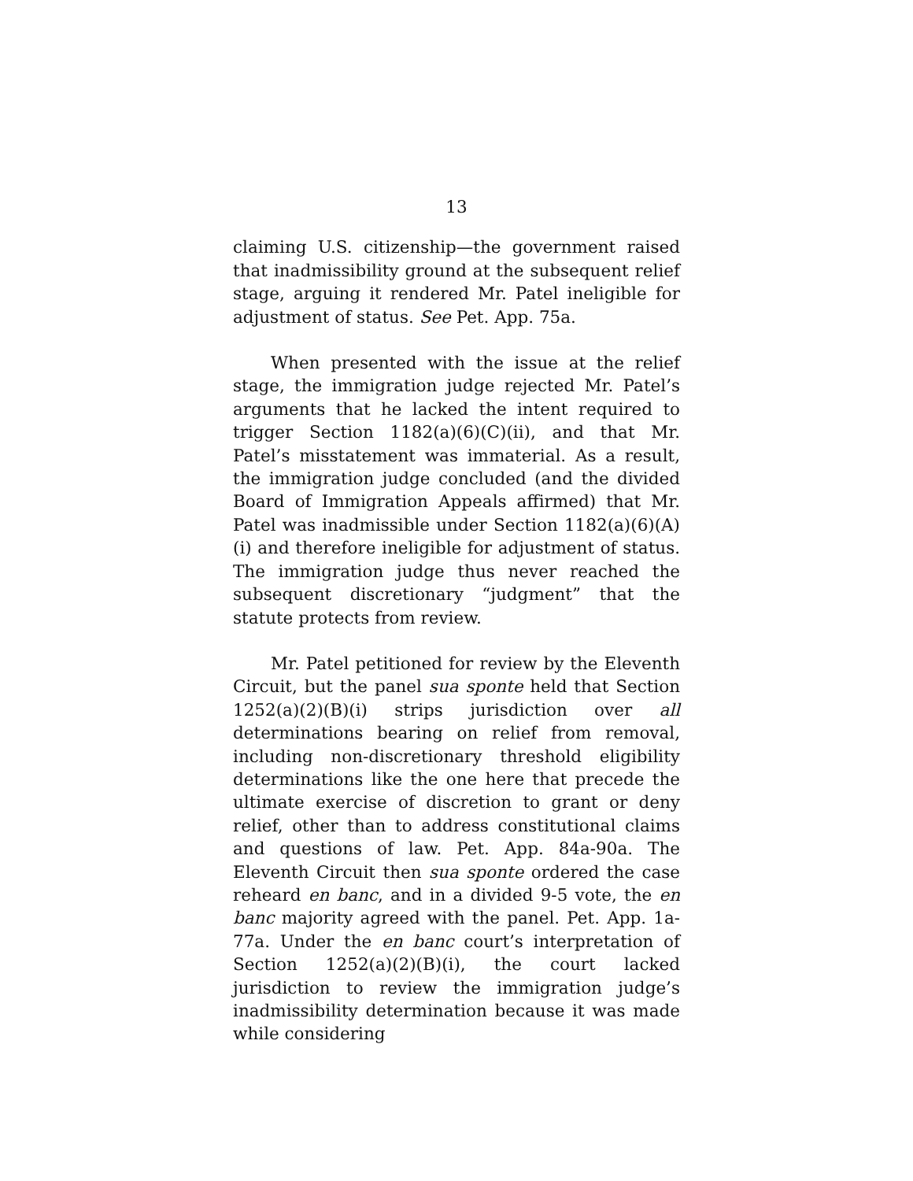13
claiming U.S. citizenship—the government raised that inadmissibility ground at the subsequent relief stage, arguing it rendered Mr. Patel ineligible for adjustment of status. See Pet. App. 75a.
When presented with the issue at the relief stage, the immigration judge rejected Mr. Patel’s arguments that he lacked the intent required to trigger Section 1182(a)(6)(C)(ii), and that Mr. Patel’s misstatement was immaterial. As a result, the immigration judge concluded (and the divided Board of Immigration Appeals affirmed) that Mr. Patel was inadmissible under Section 1182(a)(6)(A)(i) and therefore ineligible for adjustment of status. The immigration judge thus never reached the subsequent discretionary “judgment” that the statute protects from review.
Mr. Patel petitioned for review by the Eleventh Circuit, but the panel sua sponte held that Section 1252(a)(2)(B)(i) strips jurisdiction over all determinations bearing on relief from removal, including non-discretionary threshold eligibility determinations like the one here that precede the ultimate exercise of discretion to grant or deny relief, other than to address constitutional claims and questions of law. Pet. App. 84a-90a. The Eleventh Circuit then sua sponte ordered the case reheard en banc, and in a divided 9-5 vote, the en banc majority agreed with the panel. Pet. App. 1a-77a. Under the en banc court’s interpretation of Section 1252(a)(2)(B)(i), the court lacked jurisdiction to review the immigration judge’s inadmissibility determination because it was made while considering